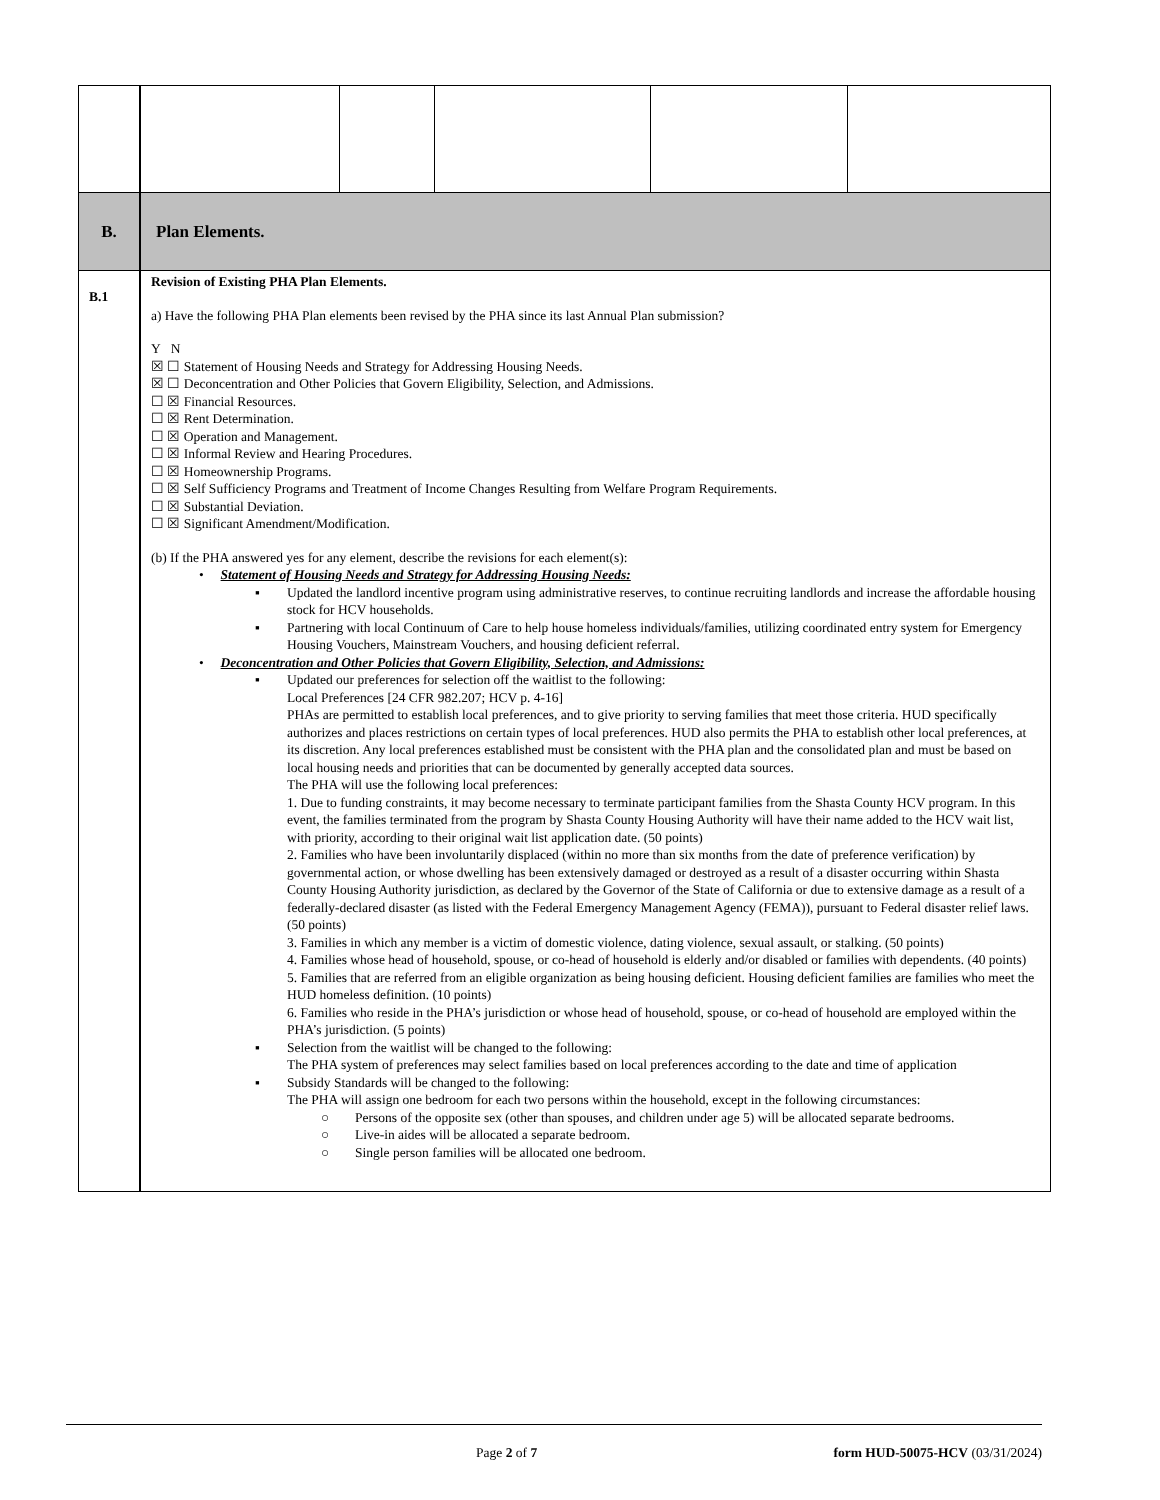| B. | Plan Elements. |
| B.1 | Revision of Existing PHA Plan Elements. a) Have the following PHA Plan elements been revised by the PHA since its last Annual Plan submission? Y N ☒ ☐ Statement of Housing Needs and Strategy for Addressing Housing Needs. ☒ ☐ Deconcentration and Other Policies that Govern Eligibility, Selection, and Admissions. ☐ ☒ Financial Resources. ☐ ☒ Rent Determination. ☐ ☒ Operation and Management. ☐ ☒ Informal Review and Hearing Procedures. ☐ ☒ Homeownership Programs. ☐ ☒ Self Sufficiency Programs and Treatment of Income Changes Resulting from Welfare Program Requirements. ☐ ☒ Substantial Deviation. ☐ ☒ Significant Amendment/Modification. (b) If the PHA answered yes for any element, describe the revisions for each element(s): • Statement of Housing Needs and Strategy for Addressing Housing Needs: ▪ Updated the landlord incentive program using administrative reserves, to continue recruiting landlords and increase the affordable housing stock for HCV households. ▪ Partnering with local Continuum of Care to help house homeless individuals/families, utilizing coordinated entry system for Emergency Housing Vouchers, Mainstream Vouchers, and housing deficient referral. • Deconcentration and Other Policies that Govern Eligibility, Selection, and Admissions: ▪ Updated our preferences for selection off the waitlist to the following: Local Preferences [24 CFR 982.207; HCV p. 4-16] PHAs are permitted to establish local preferences, and to give priority to serving families that meet those criteria. HUD specifically authorizes and places restrictions on certain types of local preferences. HUD also permits the PHA to establish other local preferences, at its discretion. Any local preferences established must be consistent with the PHA plan and the consolidated plan and must be based on local housing needs and priorities that can be documented by generally accepted data sources. The PHA will use the following local preferences: 1. Due to funding constraints, it may become necessary to terminate participant families from the Shasta County HCV program. In this event, the families terminated from the program by Shasta County Housing Authority will have their name added to the HCV wait list, with priority, according to their original wait list application date. (50 points) 2. Families who have been involuntarily displaced (within no more than six months from the date of preference verification) by governmental action, or whose dwelling has been extensively damaged or destroyed as a result of a disaster occurring within Shasta County Housing Authority jurisdiction, as declared by the Governor of the State of California or due to extensive damage as a result of a federally-declared disaster (as listed with the Federal Emergency Management Agency (FEMA)), pursuant to Federal disaster relief laws. (50 points) 3. Families in which any member is a victim of domestic violence, dating violence, sexual assault, or stalking. (50 points) 4. Families whose head of household, spouse, or co-head of household is elderly and/or disabled or families with dependents. (40 points) 5. Families that are referred from an eligible organization as being housing deficient. Housing deficient families are families who meet the HUD homeless definition. (10 points) 6. Families who reside in the PHA’s jurisdiction or whose head of household, spouse, or co-head of household are employed within the PHA’s jurisdiction. (5 points) ▪ Selection from the waitlist will be changed to the following: The PHA system of preferences may select families based on local preferences according to the date and time of application ▪ Subsidy Standards will be changed to the following: The PHA will assign one bedroom for each two persons within the household, except in the following circumstances: ○ Persons of the opposite sex (other than spouses, and children under age 5) will be allocated separate bedrooms. ○ Live-in aides will be allocated a separate bedroom. ○ Single person families will be allocated one bedroom. |
Page 2 of 7 form HUD-50075-HCV (03/31/2024)